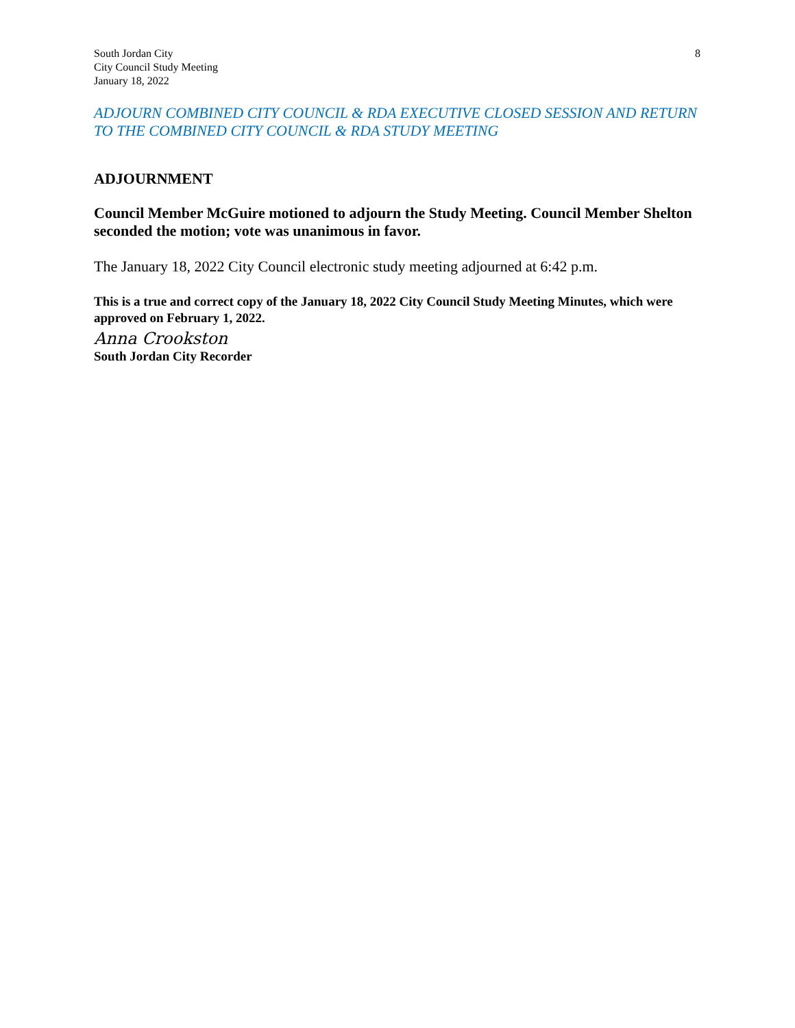South Jordan City
City Council Study Meeting
January 18, 2022
8
ADJOURN COMBINED CITY COUNCIL & RDA EXECUTIVE CLOSED SESSION AND RETURN TO THE COMBINED CITY COUNCIL & RDA STUDY MEETING
ADJOURNMENT
Council Member McGuire motioned to adjourn the Study Meeting. Council Member Shelton seconded the motion; vote was unanimous in favor.
The January 18, 2022 City Council electronic study meeting adjourned at 6:42 p.m.
This is a true and correct copy of the January 18, 2022 City Council Study Meeting Minutes, which were approved on February 1, 2022.
Anna Crookston
South Jordan City Recorder